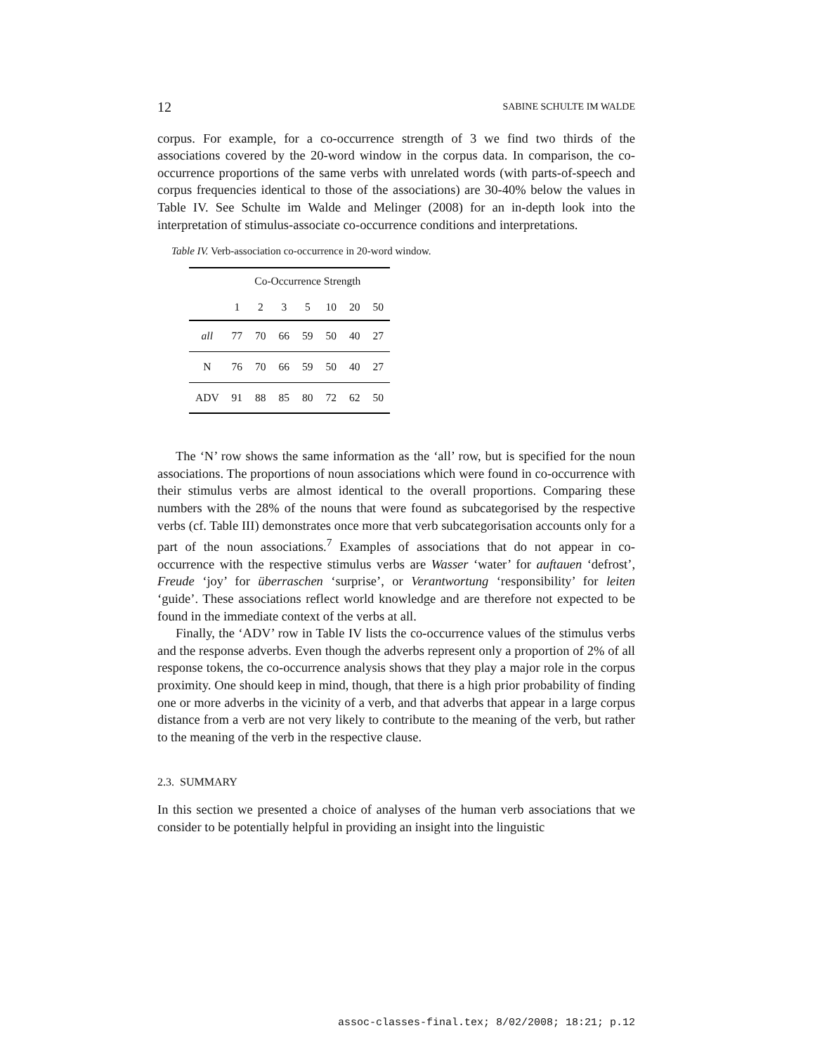12 SABINE SCHULTE IM WALDE
corpus. For example, for a co-occurrence strength of 3 we find two thirds of the associations covered by the 20-word window in the corpus data. In comparison, the co-occurrence proportions of the same verbs with unrelated words (with parts-of-speech and corpus frequencies identical to those of the associations) are 30-40% below the values in Table IV. See Schulte im Walde and Melinger (2008) for an in-depth look into the interpretation of stimulus-associate co-occurrence conditions and interpretations.
Table IV. Verb-association co-occurrence in 20-word window.
| | Co-Occurrence Strength | | | | | | |
| --- | --- | --- | --- | --- | --- | --- | --- |
| | 1 | 2 | 3 | 5 | 10 | 20 | 50 |
| all | 77 | 70 | 66 | 59 | 50 | 40 | 27 |
| N | 76 | 70 | 66 | 59 | 50 | 40 | 27 |
| ADV | 91 | 88 | 85 | 80 | 72 | 62 | 50 |
The ‘N’ row shows the same information as the ‘all’ row, but is specified for the noun associations. The proportions of noun associations which were found in co-occurrence with their stimulus verbs are almost identical to the overall proportions. Comparing these numbers with the 28% of the nouns that were found as subcategorised by the respective verbs (cf. Table III) demonstrates once more that verb subcategorisation accounts only for a part of the noun associations.<sup>7</sup> Examples of associations that do not appear in co-occurrence with the respective stimulus verbs are Wasser ‘water’ for auftauen ‘defrost’, Freude ‘joy’ for überraschen ‘surprise’, or Verantwortung ‘responsibility’ for leiten ‘guide’. These associations reflect world knowledge and are therefore not expected to be found in the immediate context of the verbs at all.
Finally, the ‘ADV’ row in Table IV lists the co-occurrence values of the stimulus verbs and the response adverbs. Even though the adverbs represent only a proportion of 2% of all response tokens, the co-occurrence analysis shows that they play a major role in the corpus proximity. One should keep in mind, though, that there is a high prior probability of finding one or more adverbs in the vicinity of a verb, and that adverbs that appear in a large corpus distance from a verb are not very likely to contribute to the meaning of the verb, but rather to the meaning of the verb in the respective clause.
2.3. SUMMARY
In this section we presented a choice of analyses of the human verb associations that we consider to be potentially helpful in providing an insight into the linguistic
assoc-classes-final.tex; 8/02/2008; 18:21; p.12